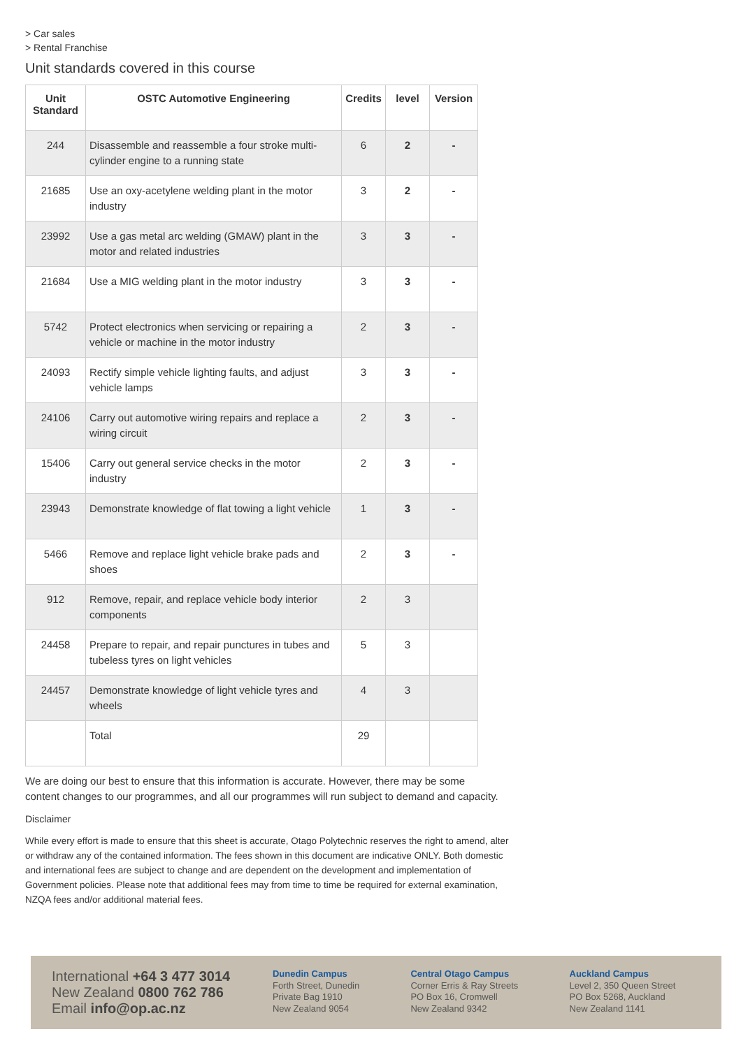> Car sales
> Rental Franchise
Unit standards covered in this course
| Unit Standard | OSTC Automotive Engineering | Credits | level | Version |
| --- | --- | --- | --- | --- |
| 244 | Disassemble and reassemble a four stroke multi-cylinder engine to a running state | 6 | 2 | - |
| 21685 | Use an oxy-acetylene welding plant in the motor industry | 3 | 2 | - |
| 23992 | Use a gas metal arc welding (GMAW) plant in the motor and related industries | 3 | 3 | - |
| 21684 | Use a MIG welding plant in the motor industry | 3 | 3 | - |
| 5742 | Protect electronics when servicing or repairing a vehicle or machine in the motor industry | 2 | 3 | - |
| 24093 | Rectify simple vehicle lighting faults, and adjust vehicle lamps | 3 | 3 | - |
| 24106 | Carry out automotive wiring repairs and replace a wiring circuit | 2 | 3 | - |
| 15406 | Carry out general service checks in the motor industry | 2 | 3 | - |
| 23943 | Demonstrate knowledge of flat towing a light vehicle | 1 | 3 | - |
| 5466 | Remove and replace light vehicle brake pads and shoes | 2 | 3 | - |
| 912 | Remove, repair, and replace vehicle body interior components | 2 | 3 | |
| 24458 | Prepare to repair, and repair punctures in tubes and tubeless tyres on light vehicles | 5 | 3 | |
| 24457 | Demonstrate knowledge of light vehicle tyres and wheels | 4 | 3 | |
| | Total | 29 | | |
We are doing our best to ensure that this information is accurate. However, there may be some content changes to our programmes, and all our programmes will run subject to demand and capacity.
Disclaimer
While every effort is made to ensure that this sheet is accurate, Otago Polytechnic reserves the right to amend, alter or withdraw any of the contained information. The fees shown in this document are indicative ONLY. Both domestic and international fees are subject to change and are dependent on the development and implementation of Government policies. Please note that additional fees may from time to time be required for external examination, NZQA fees and/or additional material fees.
International +64 3 477 3014
New Zealand 0800 762 786
Email info@op.ac.nz
Dunedin Campus
Forth Street, Dunedin
Private Bag 1910
New Zealand 9054
Central Otago Campus
Corner Erris & Ray Streets
PO Box 16, Cromwell
New Zealand 9342
Auckland Campus
Level 2, 350 Queen Street
PO Box 5268, Auckland
New Zealand 1141